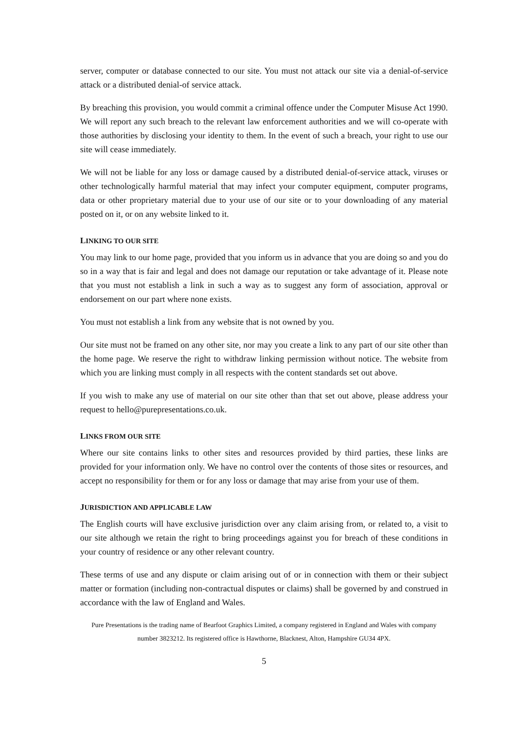server, computer or database connected to our site. You must not attack our site via a denial-of-service attack or a distributed denial-of service attack.
By breaching this provision, you would commit a criminal offence under the Computer Misuse Act 1990. We will report any such breach to the relevant law enforcement authorities and we will co-operate with those authorities by disclosing your identity to them. In the event of such a breach, your right to use our site will cease immediately.
We will not be liable for any loss or damage caused by a distributed denial-of-service attack, viruses or other technologically harmful material that may infect your computer equipment, computer programs, data or other proprietary material due to your use of our site or to your downloading of any material posted on it, or on any website linked to it.
LINKING TO OUR SITE
You may link to our home page, provided that you inform us in advance that you are doing so and you do so in a way that is fair and legal and does not damage our reputation or take advantage of it. Please note that you must not establish a link in such a way as to suggest any form of association, approval or endorsement on our part where none exists.
You must not establish a link from any website that is not owned by you.
Our site must not be framed on any other site, nor may you create a link to any part of our site other than the home page. We reserve the right to withdraw linking permission without notice. The website from which you are linking must comply in all respects with the content standards set out above.
If you wish to make any use of material on our site other than that set out above, please address your request to hello@purepresentations.co.uk.
LINKS FROM OUR SITE
Where our site contains links to other sites and resources provided by third parties, these links are provided for your information only. We have no control over the contents of those sites or resources, and accept no responsibility for them or for any loss or damage that may arise from your use of them.
JURISDICTION AND APPLICABLE LAW
The English courts will have exclusive jurisdiction over any claim arising from, or related to, a visit to our site although we retain the right to bring proceedings against you for breach of these conditions in your country of residence or any other relevant country.
These terms of use and any dispute or claim arising out of or in connection with them or their subject matter or formation (including non-contractual disputes or claims) shall be governed by and construed in accordance with the law of England and Wales.
Pure Presentations is the trading name of Bearfoot Graphics Limited, a company registered in England and Wales with company
number 3823212. Its registered office is Hawthorne, Blacknest, Alton, Hampshire GU34 4PX.
5